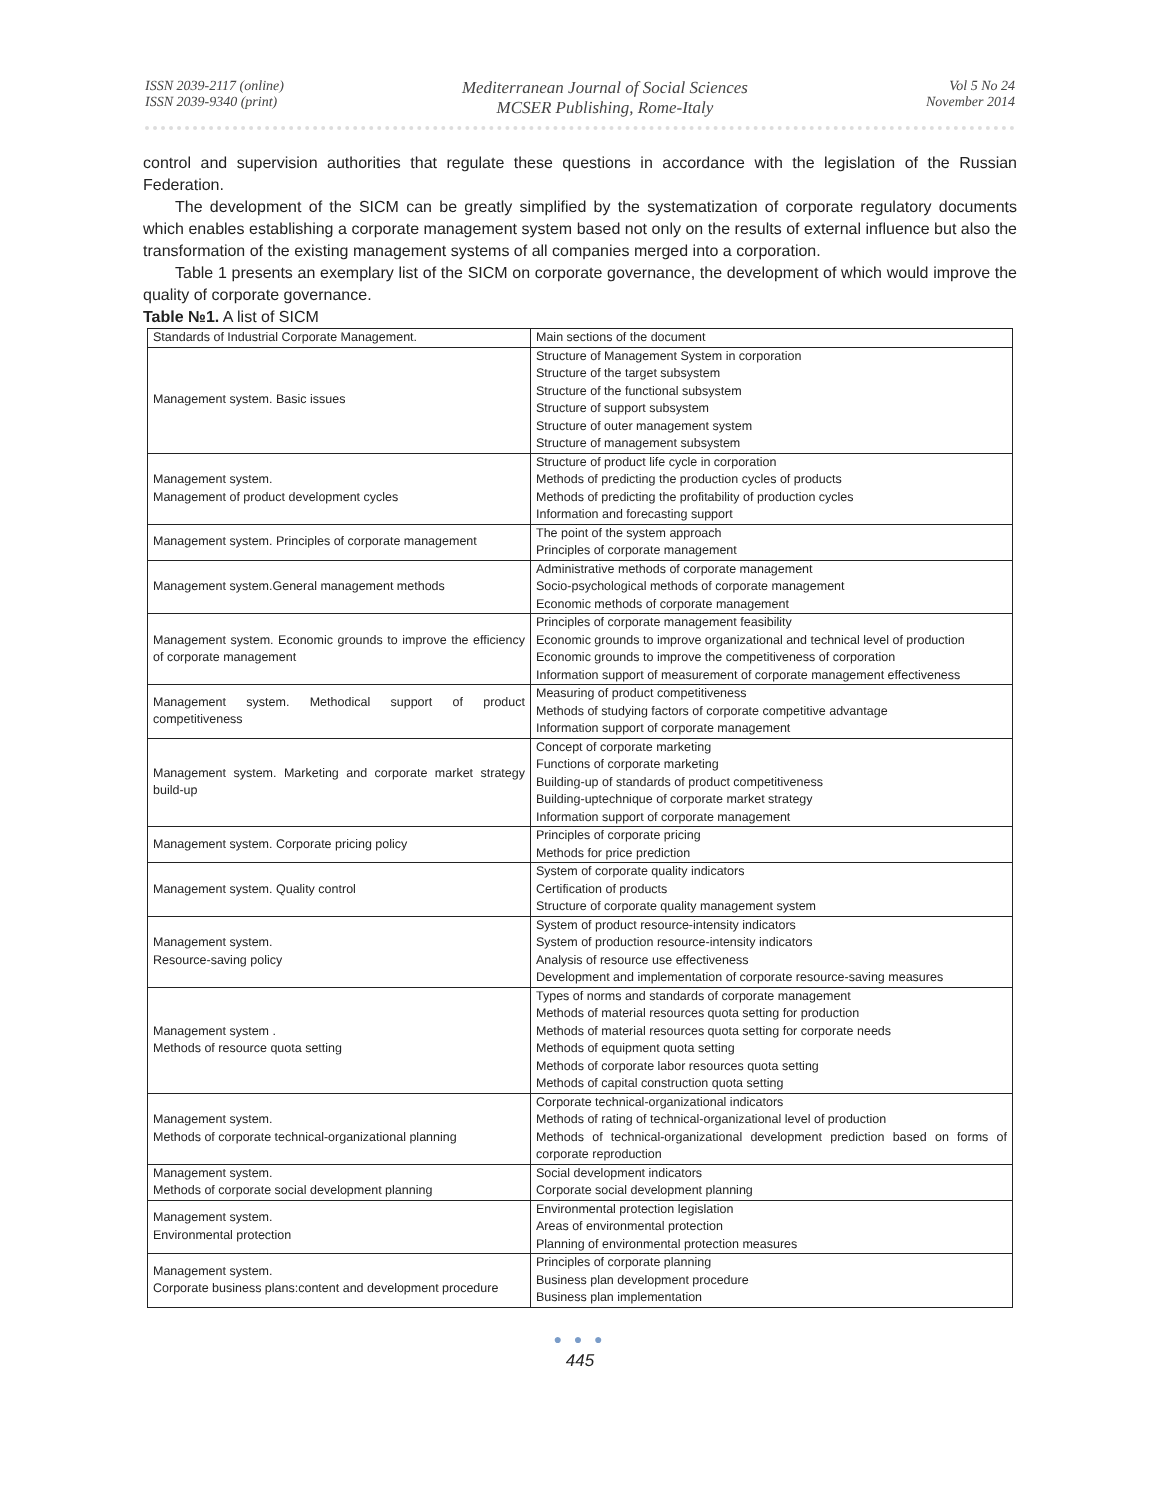ISSN 2039-2117 (online)
ISSN 2039-9340 (print)
Mediterranean Journal of Social Sciences
MCSER Publishing, Rome-Italy
Vol 5 No 24
November 2014
control and supervision authorities that regulate these questions in accordance with the legislation of the Russian Federation.
The development of the SICM can be greatly simplified by the systematization of corporate regulatory documents which enables establishing a corporate management system based not only on the results of external influence but also the transformation of the existing management systems of all companies merged into a corporation.
Table 1 presents an exemplary list of the SICM on corporate governance, the development of which would improve the quality of corporate governance.
Table №1. A list of SICM
| Standards of Industrial Corporate Management. | Main sections of the document |
| Management system. Basic issues | Structure of Management System in corporation Structure of the target subsystem Structure of the functional subsystem Structure of support subsystem Structure of outer management system Structure of management subsystem |
| Management system. Management of product development cycles | Structure of product life cycle in corporation Methods of predicting the production cycles of products Methods of predicting the profitability of production cycles Information and forecasting support |
| Management system. Principles of corporate management | The point of the system approach Principles of corporate management |
| Management system.General management methods | Administrative methods of corporate management Socio-psychological methods of corporate management Economic methods of corporate management |
| Management system. Economic grounds to improve the efficiency of corporate management | Principles of corporate management feasibility Economic grounds to improve organizational and technical level of production Economic grounds to improve the competitiveness of corporation Information support of measurement of corporate management effectiveness |
| Management system. Methodical support of product competitiveness | Measuring of product competitiveness Methods of studying factors of corporate competitive advantage Information support of corporate management |
| Management system. Marketing and corporate market strategy build-up | Concept of corporate marketing Functions of corporate marketing Building-up of standards of product competitiveness Building-uptechnique of corporate market strategy Information support of corporate management |
| Management system. Corporate pricing policy | Principles of corporate pricing Methods for price prediction |
| Management system. Quality control | System of corporate quality indicators Certification of products Structure of corporate quality management system |
| Management system. Resource-saving policy | System of product resource-intensity indicators System of production resource-intensity indicators Analysis of resource use effectiveness Development and implementation of corporate resource-saving measures |
| Management system . Methods of resource quota setting | Types of norms and standards of corporate management Methods of material resources quota setting for production Methods of material resources quota setting for corporate needs Methods of equipment quota setting Methods of corporate labor resources quota setting Methods of capital construction quota setting |
| Management system. Methods of corporate technical-organizational planning | Corporate technical-organizational indicators Methods of rating of technical-organizational level of production Methods of technical-organizational development prediction based on forms of corporate reproduction |
| Management system. Methods of corporate social development planning | Social development indicators Corporate social development planning |
| Management system. Environmental protection | Environmental protection legislation Areas of environmental protection Planning of environmental protection measures |
| Management system. Corporate business plans:content and development procedure | Principles of corporate planning Business plan development procedure Business plan implementation |
● ● ●
445